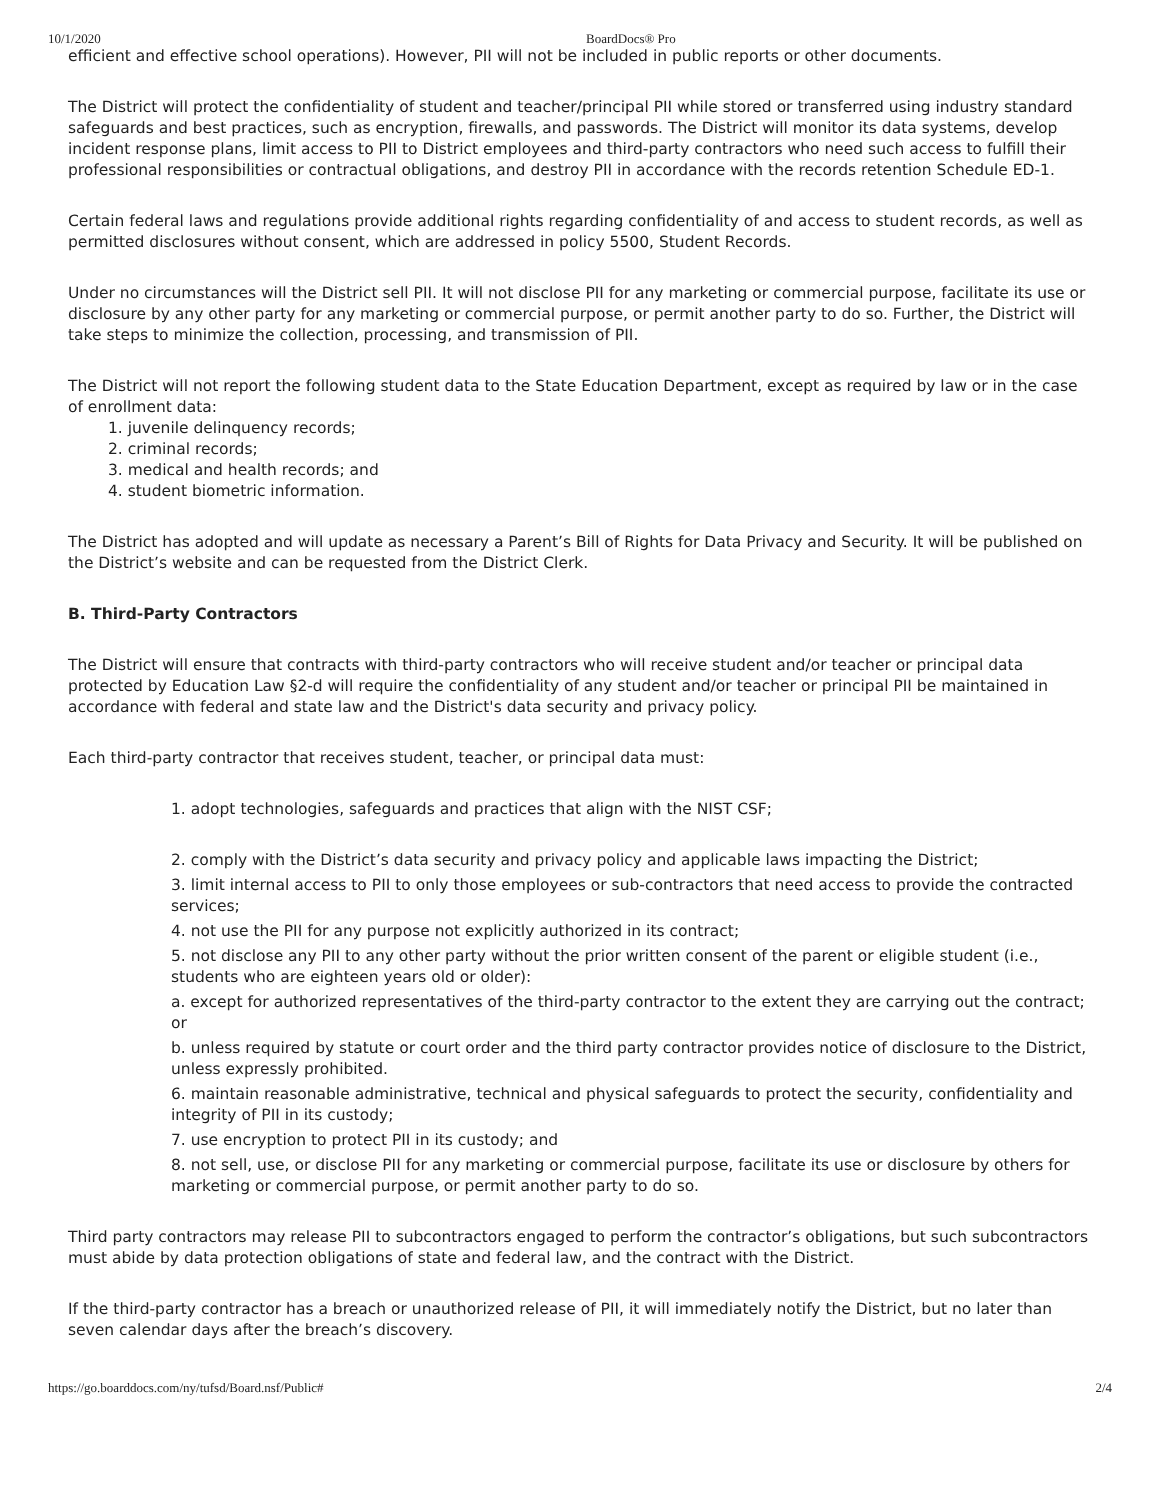10/1/2020 BoardDocs® Pro
efficient and effective school operations). However, PII will not be included in public reports or other documents.
The District will protect the confidentiality of student and teacher/principal PII while stored or transferred using industry standard safeguards and best practices, such as encryption, firewalls, and passwords. The District will monitor its data systems, develop incident response plans, limit access to PII to District employees and third-party contractors who need such access to fulfill their professional responsibilities or contractual obligations, and destroy PII in accordance with the records retention Schedule ED-1.
Certain federal laws and regulations provide additional rights regarding confidentiality of and access to student records, as well as permitted disclosures without consent, which are addressed in policy 5500, Student Records.
Under no circumstances will the District sell PII. It will not disclose PII for any marketing or commercial purpose, facilitate its use or disclosure by any other party for any marketing or commercial purpose, or permit another party to do so. Further, the District will take steps to minimize the collection, processing, and transmission of PII.
The District will not report the following student data to the State Education Department, except as required by law or in the case of enrollment data:
1. juvenile delinquency records;
2. criminal records;
3. medical and health records; and
4. student biometric information.
The District has adopted and will update as necessary a Parent’s Bill of Rights for Data Privacy and Security. It will be published on the District’s website and can be requested from the District Clerk.
B. Third-Party Contractors
The District will ensure that contracts with third-party contractors who will receive student and/or teacher or principal data protected by Education Law §2-d will require the confidentiality of any student and/or teacher or principal PII be maintained in accordance with federal and state law and the District's data security and privacy policy.
Each third-party contractor that receives student, teacher, or principal data must:
1. adopt technologies, safeguards and practices that align with the NIST CSF;
2. comply with the District’s data security and privacy policy and applicable laws impacting the District;
3. limit internal access to PII to only those employees or sub-contractors that need access to provide the contracted services;
4. not use the PII for any purpose not explicitly authorized in its contract;
5. not disclose any PII to any other party without the prior written consent of the parent or eligible student (i.e., students who are eighteen years old or older):
a. except for authorized representatives of the third-party contractor to the extent they are carrying out the contract; or
b. unless required by statute or court order and the third party contractor provides notice of disclosure to the District, unless expressly prohibited.
6. maintain reasonable administrative, technical and physical safeguards to protect the security, confidentiality and integrity of PII in its custody;
7. use encryption to protect PII in its custody; and
8. not sell, use, or disclose PII for any marketing or commercial purpose, facilitate its use or disclosure by others for marketing or commercial purpose, or permit another party to do so.
Third party contractors may release PII to subcontractors engaged to perform the contractor’s obligations, but such subcontractors must abide by data protection obligations of state and federal law, and the contract with the District.
If the third-party contractor has a breach or unauthorized release of PII, it will immediately notify the District, but no later than seven calendar days after the breach’s discovery.
https://go.boarddocs.com/ny/tufsd/Board.nsf/Public# 2/4